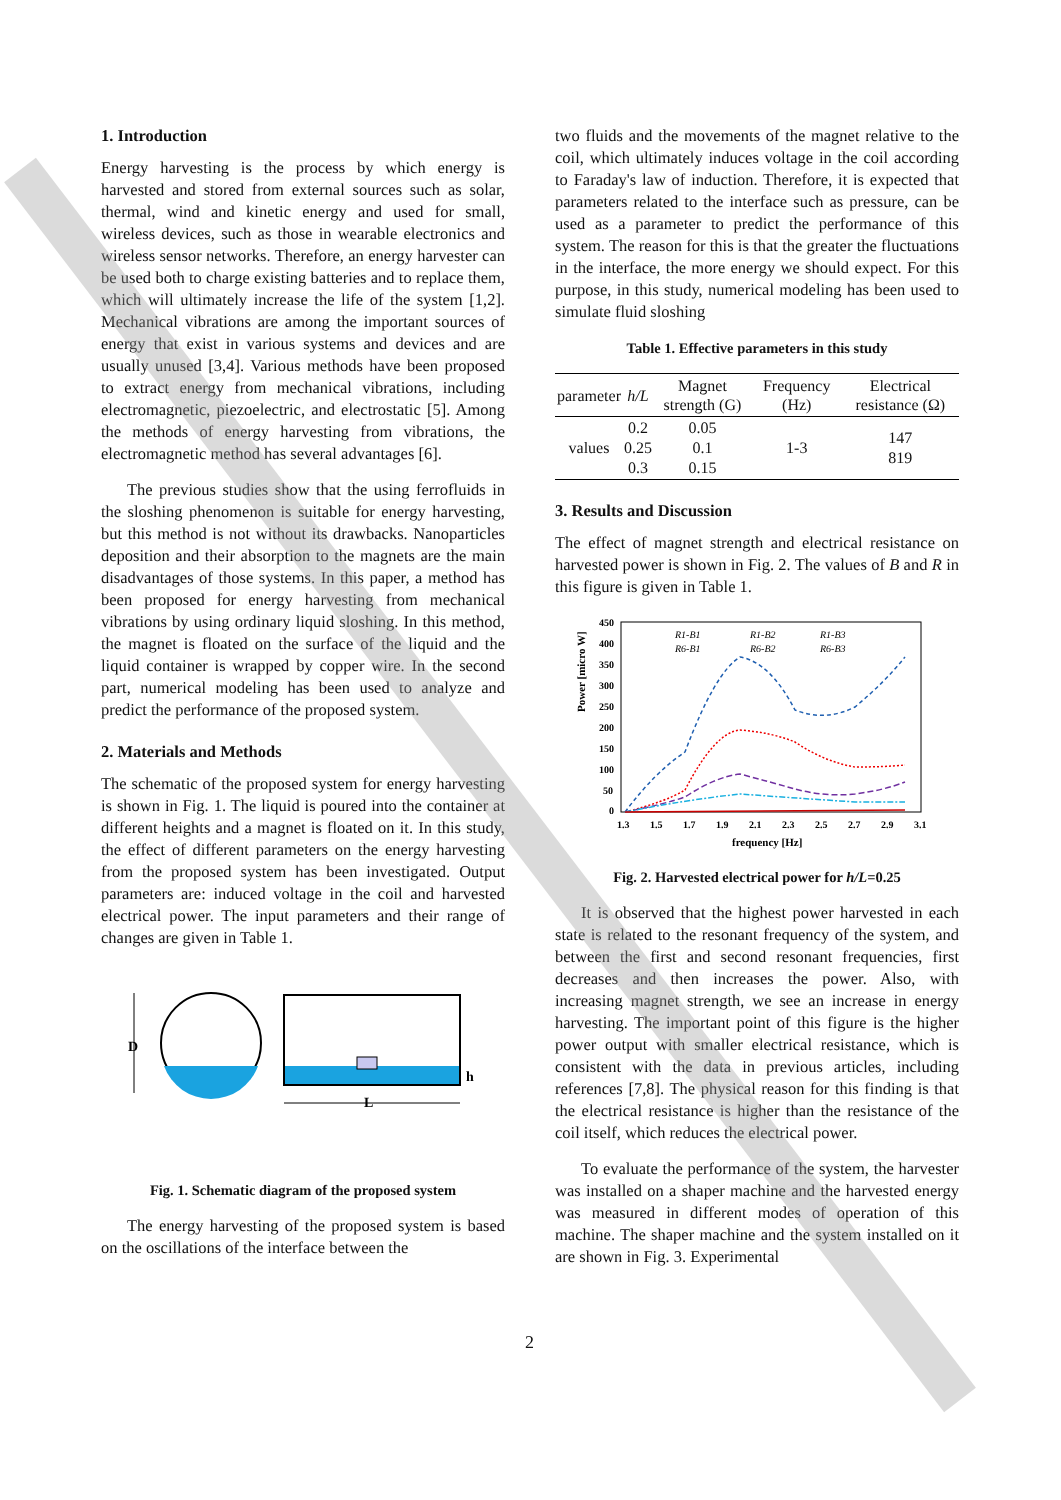1. Introduction
Energy harvesting is the process by which energy is harvested and stored from external sources such as solar, thermal, wind and kinetic energy and used for small, wireless devices, such as those in wearable electronics and wireless sensor networks. Therefore, an energy harvester can be used both to charge existing batteries and to replace them, which will ultimately increase the life of the system [1,2]. Mechanical vibrations are among the important sources of energy that exist in various systems and devices and are usually unused [3,4]. Various methods have been proposed to extract energy from mechanical vibrations, including electromagnetic, piezoelectric, and electrostatic [5]. Among the methods of energy harvesting from vibrations, the electromagnetic method has several advantages [6].
The previous studies show that the using ferrofluids in the sloshing phenomenon is suitable for energy harvesting, but this method is not without its drawbacks. Nanoparticles deposition and their absorption to the magnets are the main disadvantages of those systems. In this paper, a method has been proposed for energy harvesting from mechanical vibrations by using ordinary liquid sloshing. In this method, the magnet is floated on the surface of the liquid and the liquid container is wrapped by copper wire. In the second part, numerical modeling has been used to analyze and predict the performance of the proposed system.
2. Materials and Methods
The schematic of the proposed system for energy harvesting is shown in Fig. 1. The liquid is poured into the container at different heights and a magnet is floated on it. In this study, the effect of different parameters on the energy harvesting from the proposed system has been investigated. Output parameters are: induced voltage in the coil and harvested electrical power. The input parameters and their range of changes are given in Table 1.
D
h
L
Fig. 1. Schematic diagram of the proposed system
The energy harvesting of the proposed system is based on the oscillations of the interface between the
two fluids and the movements of the magnet relative to the coil, which ultimately induces voltage in the coil according to Faraday's law of induction. Therefore, it is expected that parameters related to the interface such as pressure, can be used as a parameter to predict the performance of this system. The reason for this is that the greater the fluctuations in the interface, the more energy we should expect. For this purpose, in this study, numerical modeling has been used to simulate fluid sloshing
Table 1. Effective parameters in this study
| parameter | h/L | Magnet strength (G) | Frequency (Hz) | Electrical resistance (Ω) |
| --- | --- | --- | --- | --- |
| values | 0.2 0.25 0.3 | 0.05 0.1 0.15 | 1-3 | 147 819 |
3. Results and Discussion
The effect of magnet strength and electrical resistance on harvested power is shown in Fig. 2. The values of B and R in this figure is given in Table 1.
Power [micro W]
450
400
350
300
250
200
150
100
50
0
1.3
1.5
1.7
1.9
2.1
2.3
2.5
2.7
2.9
3.1
frequency [Hz]
R1-B1
R1-B2
R1-B3
R6-B1
R6-B2
R6-B3
Fig. 2. Harvested electrical power for h/L=0.25
It is observed that the highest power harvested in each state is related to the resonant frequency of the system, and between the first and second resonant frequencies, first decreases and then increases the power. Also, with increasing magnet strength, we see an increase in energy harvesting. The important point of this figure is the higher power output with smaller electrical resistance, which is consistent with the data in previous articles, including references [7,8]. The physical reason for this finding is that the electrical resistance is higher than the resistance of the coil itself, which reduces the electrical power.
To evaluate the performance of the system, the harvester was installed on a shaper machine and the harvested energy was measured in different modes of operation of this machine. The shaper machine and the system installed on it are shown in Fig. 3. Experimental
2